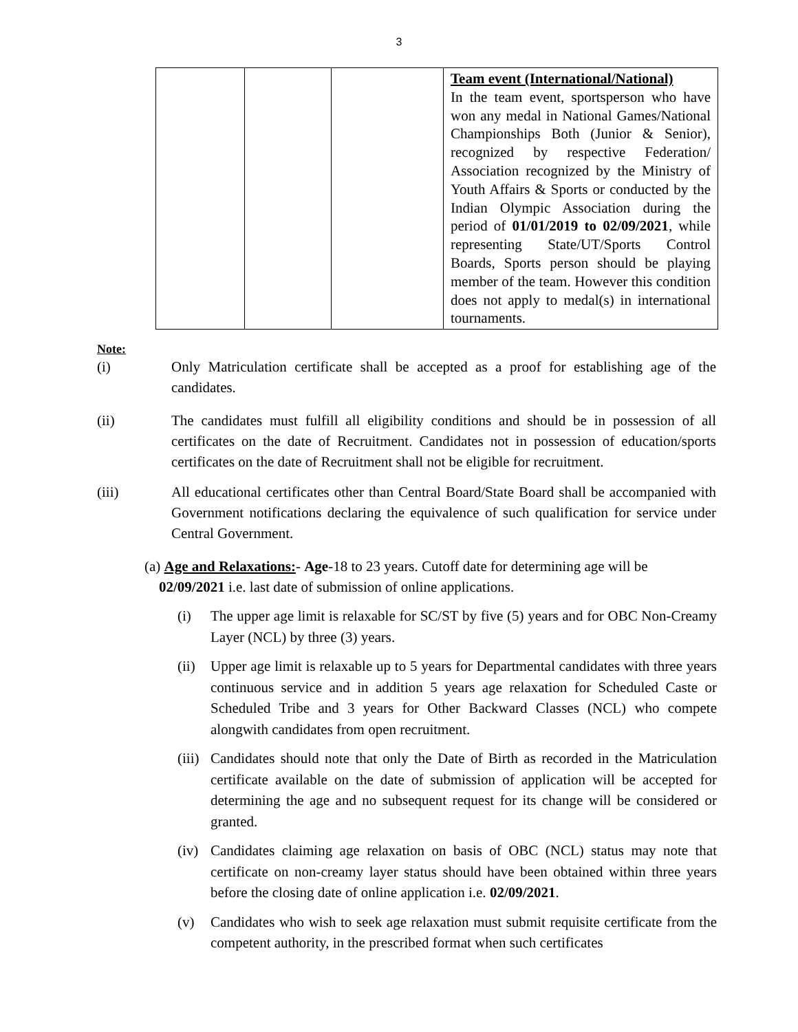3
| | | | Team event (International/National) In the team event, sportsperson who have won any medal in National Games/National Championships Both (Junior & Senior), recognized by respective Federation/ Association recognized by the Ministry of Youth Affairs & Sports or conducted by the Indian Olympic Association during the period of 01/01/2019 to 02/09/2021 , while representing State/UT/Sports Control Boards, Sports person should be playing member of the team. However this condition does not apply to medal(s) in international tournaments. |
Note:
(i) Only Matriculation certificate shall be accepted as a proof for establishing age of the candidates.
(ii) The candidates must fulfill all eligibility conditions and should be in possession of all certificates on the date of Recruitment. Candidates not in possession of education/sports certificates on the date of Recruitment shall not be eligible for recruitment.
(iii) All educational certificates other than Central Board/State Board shall be accompanied with Government notifications declaring the equivalence of such qualification for service under Central Government.
(a) Age and Relaxations:- Age-18 to 23 years. Cutoff date for determining age will be
02/09/2021 i.e. last date of submission of online applications.
(i) The upper age limit is relaxable for SC/ST by five (5) years and for OBC Non-Creamy Layer (NCL) by three (3) years.
(ii)
Upper age limit is relaxable up to 5 years for Departmental candidates with three years continuous service and in addition 5 years age relaxation for Scheduled Caste or Scheduled Tribe and 3 years for Other Backward Classes (NCL) who compete alongwith candidates from open recruitment.
(iii)
Candidates should note that only the Date of Birth as recorded in the Matriculation certificate available on the date of submission of application will be accepted for determining the age and no subsequent request for its change will be considered or granted.
(iv)
Candidates claiming age relaxation on basis of OBC (NCL) status may note that certificate on non-creamy layer status should have been obtained within three years before the closing date of online application i.e. 02/09/2021.
(v) Candidates who wish to seek age relaxation must submit requisite certificate from the competent authority, in the prescribed format when such certificates